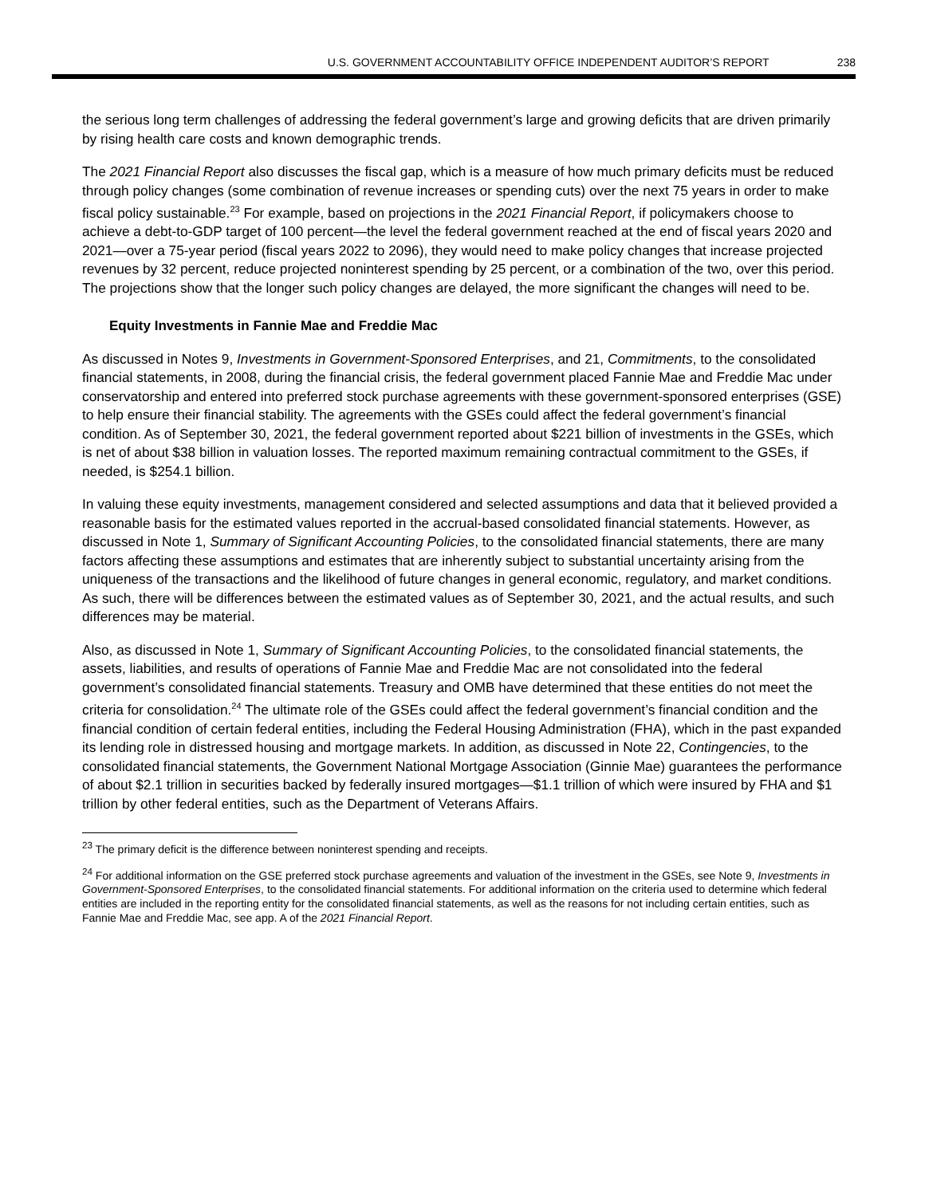U.S. GOVERNMENT ACCOUNTABILITY OFFICE INDEPENDENT AUDITOR’S REPORT 238
the serious long term challenges of addressing the federal government’s large and growing deficits that are driven primarily by rising health care costs and known demographic trends.
The 2021 Financial Report also discusses the fiscal gap, which is a measure of how much primary deficits must be reduced through policy changes (some combination of revenue increases or spending cuts) over the next 75 years in order to make fiscal policy sustainable.<sup>23</sup> For example, based on projections in the 2021 Financial Report, if policymakers choose to achieve a debt-to-GDP target of 100 percent—the level the federal government reached at the end of fiscal years 2020 and 2021—over a 75-year period (fiscal years 2022 to 2096), they would need to make policy changes that increase projected revenues by 32 percent, reduce projected noninterest spending by 25 percent, or a combination of the two, over this period. The projections show that the longer such policy changes are delayed, the more significant the changes will need to be.
Equity Investments in Fannie Mae and Freddie Mac
As discussed in Notes 9, Investments in Government-Sponsored Enterprises, and 21, Commitments, to the consolidated financial statements, in 2008, during the financial crisis, the federal government placed Fannie Mae and Freddie Mac under conservatorship and entered into preferred stock purchase agreements with these government-sponsored enterprises (GSE) to help ensure their financial stability. The agreements with the GSEs could affect the federal government’s financial condition. As of September 30, 2021, the federal government reported about $221 billion of investments in the GSEs, which is net of about $38 billion in valuation losses. The reported maximum remaining contractual commitment to the GSEs, if needed, is $254.1 billion.
In valuing these equity investments, management considered and selected assumptions and data that it believed provided a reasonable basis for the estimated values reported in the accrual-based consolidated financial statements. However, as discussed in Note 1, Summary of Significant Accounting Policies, to the consolidated financial statements, there are many factors affecting these assumptions and estimates that are inherently subject to substantial uncertainty arising from the uniqueness of the transactions and the likelihood of future changes in general economic, regulatory, and market conditions. As such, there will be differences between the estimated values as of September 30, 2021, and the actual results, and such differences may be material.
Also, as discussed in Note 1, Summary of Significant Accounting Policies, to the consolidated financial statements, the assets, liabilities, and results of operations of Fannie Mae and Freddie Mac are not consolidated into the federal government’s consolidated financial statements. Treasury and OMB have determined that these entities do not meet the criteria for consolidation.<sup>24</sup> The ultimate role of the GSEs could affect the federal government’s financial condition and the financial condition of certain federal entities, including the Federal Housing Administration (FHA), which in the past expanded its lending role in distressed housing and mortgage markets. In addition, as discussed in Note 22, Contingencies, to the consolidated financial statements, the Government National Mortgage Association (Ginnie Mae) guarantees the performance of about $2.1 trillion in securities backed by federally insured mortgages—$1.1 trillion of which were insured by FHA and $1 trillion by other federal entities, such as the Department of Veterans Affairs.
<sup>23</sup> The primary deficit is the difference between noninterest spending and receipts.
<sup>24</sup> For additional information on the GSE preferred stock purchase agreements and valuation of the investment in the GSEs, see Note 9, Investments in Government-Sponsored Enterprises, to the consolidated financial statements. For additional information on the criteria used to determine which federal entities are included in the reporting entity for the consolidated financial statements, as well as the reasons for not including certain entities, such as Fannie Mae and Freddie Mac, see app. A of the 2021 Financial Report.